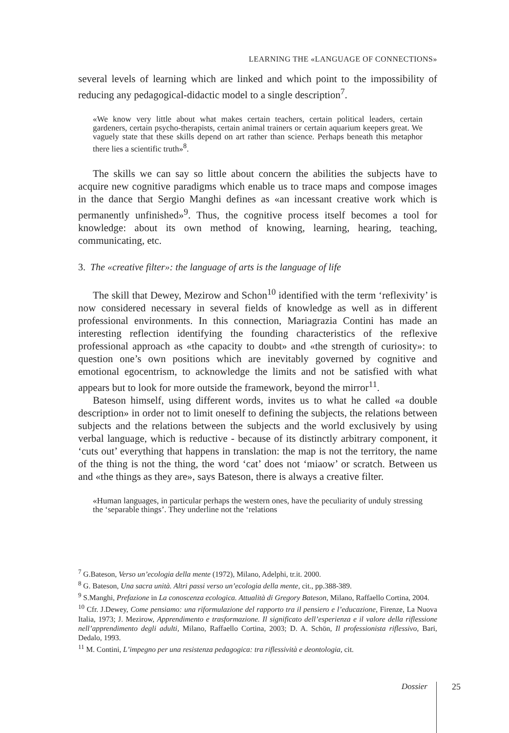LEARNING THE «LANGUAGE OF CONNECTIONS»
several levels of learning which are linked and which point to the impossibility of reducing any pedagogical-didactic model to a single description<sup>7</sup>.
«We know very little about what makes certain teachers, certain political leaders, certain gardeners, certain psycho-therapists, certain animal trainers or certain aquarium keepers great. We vaguely state that these skills depend on art rather than science. Perhaps beneath this metaphor there lies a scientific truth»<sup>8</sup>.
The skills we can say so little about concern the abilities the subjects have to acquire new cognitive paradigms which enable us to trace maps and compose images in the dance that Sergio Manghi defines as «an incessant creative work which is permanently unfinished»<sup>9</sup>. Thus, the cognitive process itself becomes a tool for knowledge: about its own method of knowing, learning, hearing, teaching, communicating, etc.
3. The «creative filter»: the language of arts is the language of life
The skill that Dewey, Mezirow and Schon<sup>10</sup> identified with the term ‘reflexivity’ is now considered necessary in several fields of knowledge as well as in different professional environments. In this connection, Mariagrazia Contini has made an interesting reflection identifying the founding characteristics of the reflexive professional approach as «the capacity to doubt» and «the strength of curiosity»: to question one’s own positions which are inevitably governed by cognitive and emotional egocentrism, to acknowledge the limits and not be satisfied with what appears but to look for more outside the framework, beyond the mirror<sup>11</sup>.
Bateson himself, using different words, invites us to what he called «a double description» in order not to limit oneself to defining the subjects, the relations between subjects and the relations between the subjects and the world exclusively by using verbal language, which is reductive - because of its distinctly arbitrary component, it ‘cuts out’ everything that happens in translation: the map is not the territory, the name of the thing is not the thing, the word ‘cat’ does not ‘miaow’ or scratch. Between us and «the things as they are», says Bateson, there is always a creative filter.
«Human languages, in particular perhaps the western ones, have the peculiarity of unduly stressing the ‘separable things’. They underline not the ‘relations
<sup>7</sup> G.Bateson, Verso un’ecologia della mente (1972), Milano, Adelphi, tr.it. 2000.
<sup>8</sup> G. Bateson, Una sacra unità. Altri passi verso un’ecologia della mente, cit., pp.388-389.
<sup>9</sup> S.Manghi, Prefazione in La conoscenza ecologica. Attualità di Gregory Bateson, Milano, Raffaello Cortina, 2004.
<sup>10</sup> Cfr. J.Dewey, Come pensiamo: una riformulazione del rapporto tra il pensiero e l’educazione, Firenze, La Nuova Italia, 1973; J. Mezirow, Apprendimento e trasformazione. Il significato dell’esperienza e il valore della riflessione nell’apprendimento degli adulti, Milano, Raffaello Cortina, 2003; D. A. Schön, Il professionista riflessivo, Bari, Dedalo, 1993.
<sup>11</sup> M. Contini, L’impegno per una resistenza pedagogica: tra riflessività e deontologia, cit.
Dossier 25